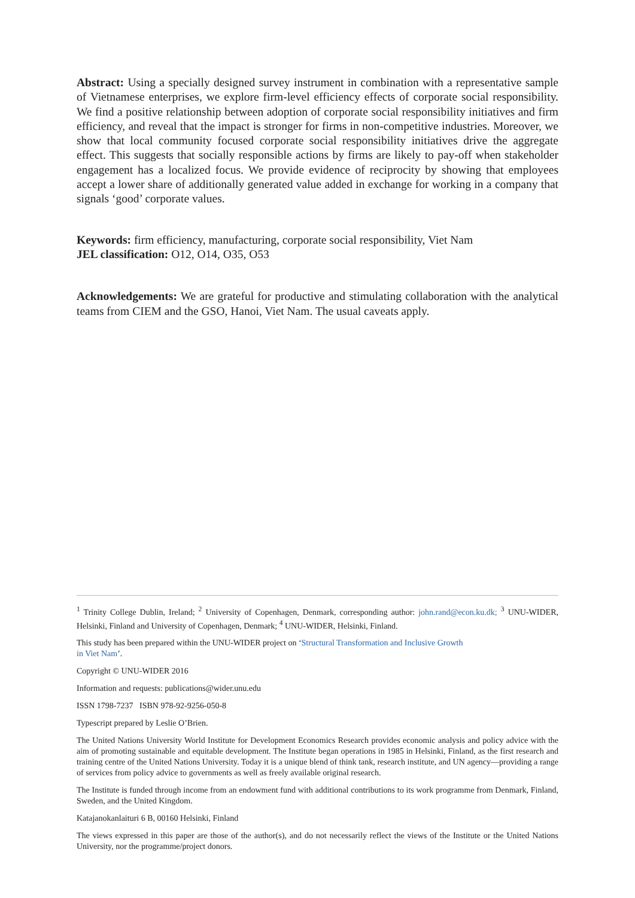Abstract: Using a specially designed survey instrument in combination with a representative sample of Vietnamese enterprises, we explore firm-level efficiency effects of corporate social responsibility. We find a positive relationship between adoption of corporate social responsibility initiatives and firm efficiency, and reveal that the impact is stronger for firms in non-competitive industries. Moreover, we show that local community focused corporate social responsibility initiatives drive the aggregate effect. This suggests that socially responsible actions by firms are likely to pay-off when stakeholder engagement has a localized focus. We provide evidence of reciprocity by showing that employees accept a lower share of additionally generated value added in exchange for working in a company that signals ‘good’ corporate values.
Keywords: firm efficiency, manufacturing, corporate social responsibility, Viet Nam
JEL classification: O12, O14, O35, O53
Acknowledgements: We are grateful for productive and stimulating collaboration with the analytical teams from CIEM and the GSO, Hanoi, Viet Nam. The usual caveats apply.
<sup>1</sup> Trinity College Dublin, Ireland; <sup>2</sup> University of Copenhagen, Denmark, corresponding author: john.rand@econ.ku.dk; <sup>3</sup> UNU-WIDER, Helsinki, Finland and University of Copenhagen, Denmark; <sup>4</sup> UNU-WIDER, Helsinki, Finland.
This study has been prepared within the UNU-WIDER project on ‘Structural Transformation and Inclusive Growth
in Viet Nam’.
Copyright © UNU-WIDER 2016
Information and requests: publications@wider.unu.edu
ISSN 1798-7237 ISBN 978-92-9256-050-8
Typescript prepared by Leslie O’Brien.
The United Nations University World Institute for Development Economics Research provides economic analysis and policy advice with the aim of promoting sustainable and equitable development. The Institute began operations in 1985 in Helsinki, Finland, as the first research and training centre of the United Nations University. Today it is a unique blend of think tank, research institute, and UN agency—providing a range of services from policy advice to governments as well as freely available original research.
The Institute is funded through income from an endowment fund with additional contributions to its work programme from Denmark, Finland, Sweden, and the United Kingdom.
Katajanokanlaituri 6 B, 00160 Helsinki, Finland
The views expressed in this paper are those of the author(s), and do not necessarily reflect the views of the Institute or the United Nations University, nor the programme/project donors.